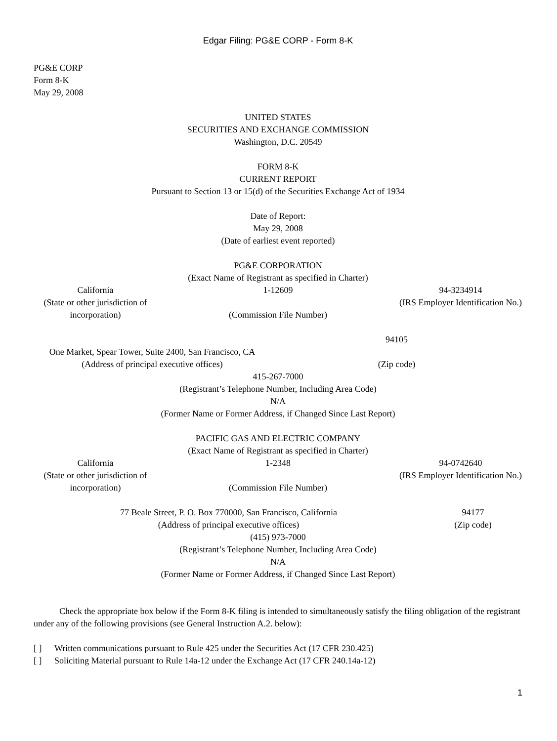Edgar Filing: PG&E CORP - Form 8-K
PG&E CORP
Form 8-K
May 29, 2008
UNITED STATES
SECURITIES AND EXCHANGE COMMISSION
Washington, D.C. 20549
FORM 8-K
CURRENT REPORT
Pursuant to Section 13 or 15(d) of the Securities Exchange Act of 1934
Date of Report:
May 29, 2008
(Date of earliest event reported)
PG&E CORPORATION
(Exact Name of Registrant as specified in Charter)
| California (State or other jurisdiction of incorporation) | 1-12609 (Commission File Number) | 94-3234914 (IRS Employer Identification No.) |
| One Market, Spear Tower, Suite 2400, San Francisco, CA (Address of principal executive offices) | 94105 (Zip code) |
415-267-7000
(Registrant’s Telephone Number, Including Area Code)
N/A
(Former Name or Former Address, if Changed Since Last Report)
PACIFIC GAS AND ELECTRIC COMPANY
(Exact Name of Registrant as specified in Charter)
| California (State or other jurisdiction of incorporation) | 1-2348 (Commission File Number) | 94-0742640 (IRS Employer Identification No.) |
| 77 Beale Street, P. O. Box 770000, San Francisco, California (Address of principal executive offices) | 94177 (Zip code) |
(415) 973-7000
(Registrant’s Telephone Number, Including Area Code)
N/A
(Former Name or Former Address, if Changed Since Last Report)
Check the appropriate box below if the Form 8-K filing is intended to simultaneously satisfy the filing obligation of the registrant under any of the following provisions (see General Instruction A.2. below):
[ ] Written communications pursuant to Rule 425 under the Securities Act (17 CFR 230.425)
[ ] Soliciting Material pursuant to Rule 14a-12 under the Exchange Act (17 CFR 240.14a-12)
1